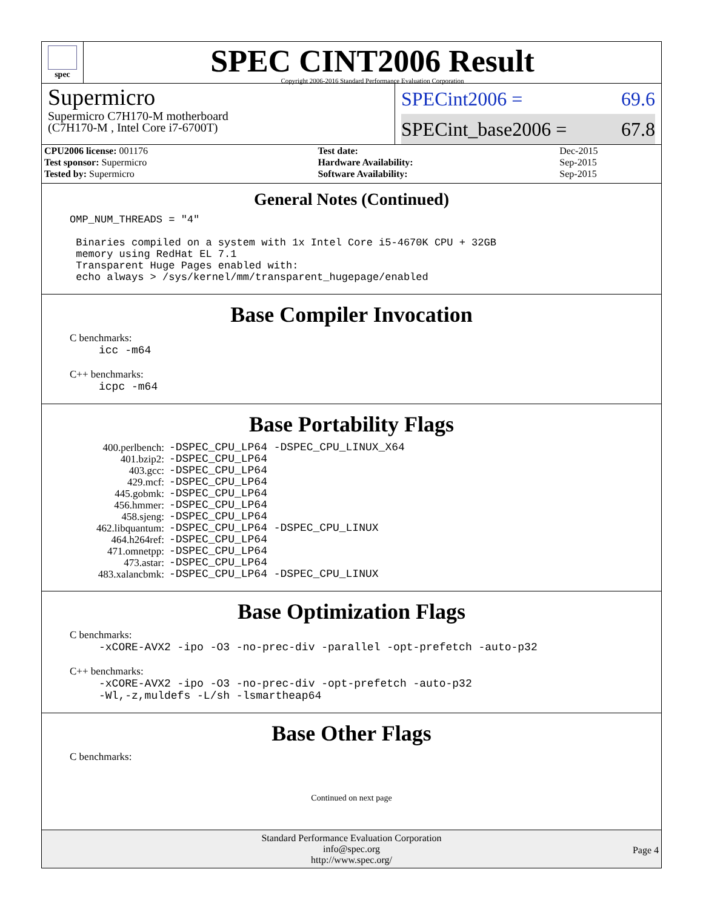spec
SPEC CINT2006 Result
Copyright 2006-2016 Standard Performance Evaluation Corporation
Supermicro
Supermicro C7H170-M motherboard
(C7H170-M , Intel Core i7-6700T)
SPECint2006 = 69.6
SPECint_base2006 = 67.8
| CPU2006 license: 001176 | | Test date: | Dec-2015 |
| Test sponsor: Supermicro | | Hardware Availability: | Sep-2015 |
| Tested by: Supermicro | | Software Availability: | Sep-2015 |
General Notes (Continued)
OMP_NUM_THREADS = "4"

 Binaries compiled on a system with 1x Intel Core i5-4670K CPU + 32GB
 memory using RedHat EL 7.1
 Transparent Huge Pages enabled with:
 echo always > /sys/kernel/mm/transparent_hugepage/enabled
Base Compiler Invocation
C benchmarks:
icc -m64
C++ benchmarks:
icpc -m64
Base Portability Flags
| 400.perlbench: | -DSPEC_CPU_LP64 -DSPEC_CPU_LINUX_X64 |
| 401.bzip2: | -DSPEC_CPU_LP64 |
| 403.gcc: | -DSPEC_CPU_LP64 |
| 429.mcf: | -DSPEC_CPU_LP64 |
| 445.gobmk: | -DSPEC_CPU_LP64 |
| 456.hmmer: | -DSPEC_CPU_LP64 |
| 458.sjeng: | -DSPEC_CPU_LP64 |
| 462.libquantum: | -DSPEC_CPU_LP64 -DSPEC_CPU_LINUX |
| 464.h264ref: | -DSPEC_CPU_LP64 |
| 471.omnetpp: | -DSPEC_CPU_LP64 |
| 473.astar: | -DSPEC_CPU_LP64 |
| 483.xalancbmk: | -DSPEC_CPU_LP64 -DSPEC_CPU_LINUX |
Base Optimization Flags
C benchmarks:
-xCORE-AVX2 -ipo -O3 -no-prec-div -parallel -opt-prefetch -auto-p32
C++ benchmarks:
-xCORE-AVX2 -ipo -O3 -no-prec-div -opt-prefetch -auto-p32
-Wl,-z,muldefs -L/sh -lsmartheap64
Base Other Flags
C benchmarks:
Continued on next page
Standard Performance Evaluation Corporation
info@spec.org
http://www.spec.org/
Page 4